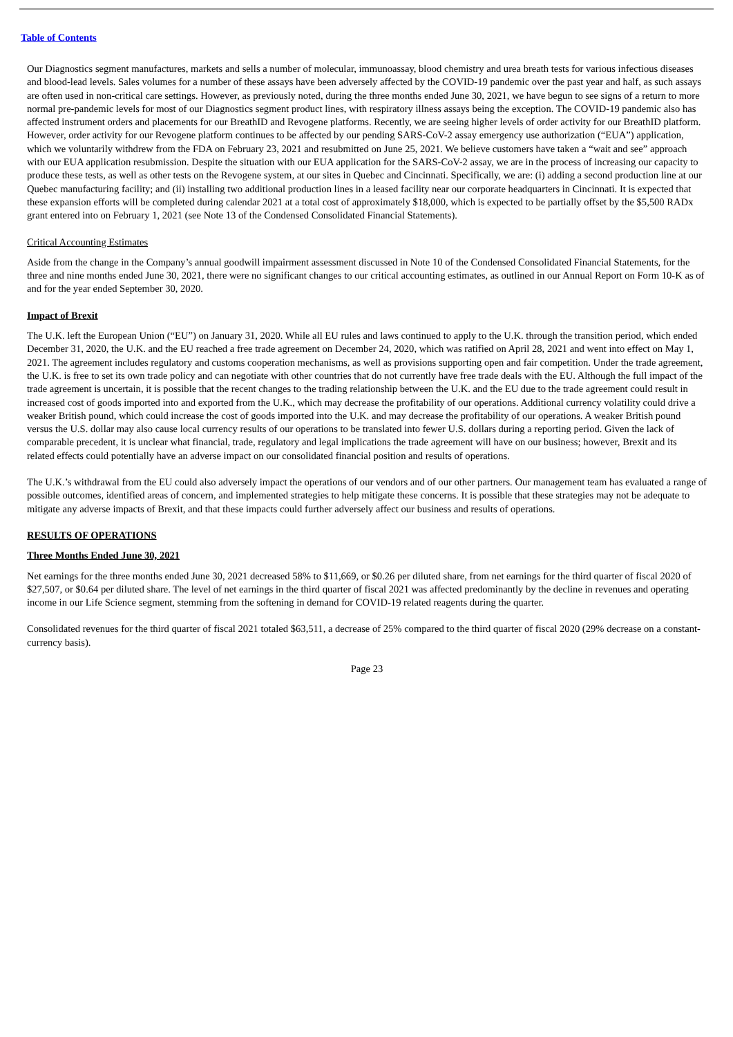Table of Contents
Our Diagnostics segment manufactures, markets and sells a number of molecular, immunoassay, blood chemistry and urea breath tests for various infectious diseases and blood-lead levels. Sales volumes for a number of these assays have been adversely affected by the COVID-19 pandemic over the past year and half, as such assays are often used in non-critical care settings. However, as previously noted, during the three months ended June 30, 2021, we have begun to see signs of a return to more normal pre-pandemic levels for most of our Diagnostics segment product lines, with respiratory illness assays being the exception. The COVID-19 pandemic also has affected instrument orders and placements for our BreathID and Revogene platforms. Recently, we are seeing higher levels of order activity for our BreathID platform. However, order activity for our Revogene platform continues to be affected by our pending SARS-CoV-2 assay emergency use authorization (“EUA”) application, which we voluntarily withdrew from the FDA on February 23, 2021 and resubmitted on June 25, 2021. We believe customers have taken a “wait and see” approach with our EUA application resubmission. Despite the situation with our EUA application for the SARS-CoV-2 assay, we are in the process of increasing our capacity to produce these tests, as well as other tests on the Revogene system, at our sites in Quebec and Cincinnati. Specifically, we are: (i) adding a second production line at our Quebec manufacturing facility; and (ii) installing two additional production lines in a leased facility near our corporate headquarters in Cincinnati. It is expected that these expansion efforts will be completed during calendar 2021 at a total cost of approximately $18,000, which is expected to be partially offset by the $5,500 RADx grant entered into on February 1, 2021 (see Note 13 of the Condensed Consolidated Financial Statements).
Critical Accounting Estimates
Aside from the change in the Company’s annual goodwill impairment assessment discussed in Note 10 of the Condensed Consolidated Financial Statements, for the three and nine months ended June 30, 2021, there were no significant changes to our critical accounting estimates, as outlined in our Annual Report on Form 10-K as of and for the year ended September 30, 2020.
Impact of Brexit
The U.K. left the European Union (“EU”) on January 31, 2020. While all EU rules and laws continued to apply to the U.K. through the transition period, which ended December 31, 2020, the U.K. and the EU reached a free trade agreement on December 24, 2020, which was ratified on April 28, 2021 and went into effect on May 1, 2021. The agreement includes regulatory and customs cooperation mechanisms, as well as provisions supporting open and fair competition. Under the trade agreement, the U.K. is free to set its own trade policy and can negotiate with other countries that do not currently have free trade deals with the EU. Although the full impact of the trade agreement is uncertain, it is possible that the recent changes to the trading relationship between the U.K. and the EU due to the trade agreement could result in increased cost of goods imported into and exported from the U.K., which may decrease the profitability of our operations. Additional currency volatility could drive a weaker British pound, which could increase the cost of goods imported into the U.K. and may decrease the profitability of our operations. A weaker British pound versus the U.S. dollar may also cause local currency results of our operations to be translated into fewer U.S. dollars during a reporting period. Given the lack of comparable precedent, it is unclear what financial, trade, regulatory and legal implications the trade agreement will have on our business; however, Brexit and its related effects could potentially have an adverse impact on our consolidated financial position and results of operations.
The U.K.’s withdrawal from the EU could also adversely impact the operations of our vendors and of our other partners. Our management team has evaluated a range of possible outcomes, identified areas of concern, and implemented strategies to help mitigate these concerns. It is possible that these strategies may not be adequate to mitigate any adverse impacts of Brexit, and that these impacts could further adversely affect our business and results of operations.
RESULTS OF OPERATIONS
Three Months Ended June 30, 2021
Net earnings for the three months ended June 30, 2021 decreased 58% to $11,669, or $0.26 per diluted share, from net earnings for the third quarter of fiscal 2020 of $27,507, or $0.64 per diluted share. The level of net earnings in the third quarter of fiscal 2021 was affected predominantly by the decline in revenues and operating income in our Life Science segment, stemming from the softening in demand for COVID-19 related reagents during the quarter.
Consolidated revenues for the third quarter of fiscal 2021 totaled $63,511, a decrease of 25% compared to the third quarter of fiscal 2020 (29% decrease on a constant-currency basis).
Page 23